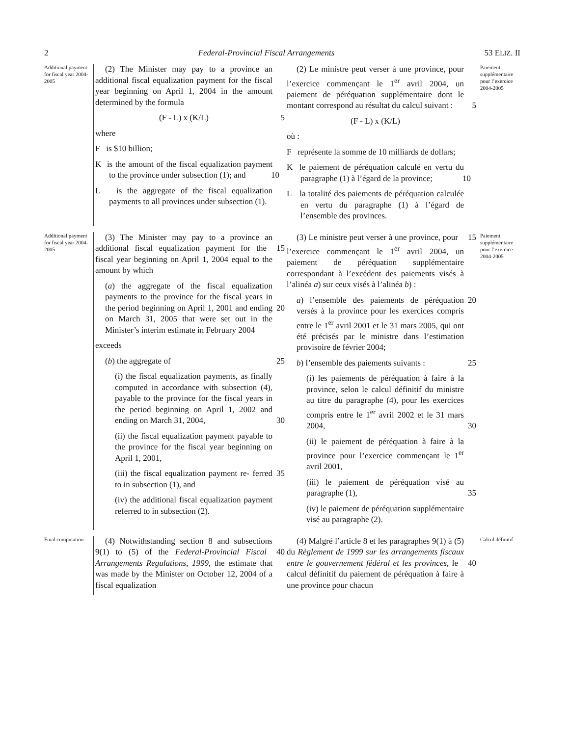2 Federal-Provincial Fiscal Arrangements 53 ELIZ. II
Additional payment for fiscal year 2004-2005
(2) The Minister may pay to a province an additional fiscal equalization payment for the fiscal year beginning on April 1, 2004 in the amount determined by the formula
(F - L) x (K/L) 5
where
F is $10 billion;
K is the amount of the fiscal equalization payment to the province under subsection (1); and 10
L is the aggregate of the fiscal equalization payments to all provinces under subsection (1).
(2) Le ministre peut verser à une province, pour l’exercice commençant le 1<sup>er</sup> avril 2004, un paiement de péréquation supplémentaire dont le montant correspond au résultat du calcul suivant : 5
(F - L) x (K/L)
où :
F représente la somme de 10 milliards de dollars;
K le paiement de péréquation calculé en vertu du paragraphe (1) à l’égard de la province; 10
L la totalité des paiements de péréquation calculée en vertu du paragraphe (1) à l’égard de l’ensemble des provinces.
Paiement supplémentaire pour l’exercice 2004-2005
Additional payment for fiscal year 2004-2005
(3) The Minister may pay to a province an additional fiscal equalization payment for the 15 fiscal year beginning on April 1, 2004 equal to the amount by which
(a) the aggregate of the fiscal equalization payments to the province for the fiscal years in the period beginning on April 1, 2001 and 20 ending on March 31, 2005 that were set out in the Minister’s interim estimate in February 2004
exceeds
(b) the aggregate of 25
(i) the fiscal equalization payments, as finally computed in accordance with subsection (4), payable to the province for the fiscal years in the period beginning on April 1, 2002 and ending on March 31, 30 2004,
(ii) the fiscal equalization payment payable to the province for the fiscal year beginning on April 1, 2001,
(iii) the fiscal equalization payment re- 35 ferred to in subsection (1), and
(iv) the additional fiscal equalization payment referred to in subsection (2).
(3) Le ministre peut verser à une province, 15 pour l’exercice commençant le 1<sup>er</sup> avril 2004, un paiement de péréquation supplémentaire correspondant à l’excédent des paiements visés à l’alinéa a) sur ceux visés à l’alinéa b) :
a) l’ensemble des paiements de péréquation 20 versés à la province pour les exercices compris entre le 1<sup>er</sup> avril 2001 et le 31 mars 2005, qui ont été précisés par le ministre dans l’estimation provisoire de février 2004;
b) l’ensemble des paiements suivants : 25
(i) les paiements de péréquation à faire à la province, selon le calcul définitif du ministre au titre du paragraphe (4), pour les exercices compris entre le 1<sup>er</sup> avril 2002 et le 31 mars 2004, 30
(ii) le paiement de péréquation à faire à la province pour l’exercice commençant le 1<sup>er</sup> avril 2001,
(iii) le paiement de péréquation visé au paragraphe (1), 35
(iv) le paiement de péréquation supplémentaire visé au paragraphe (2).
Paiement supplémentaire pour l’exercice 2004-2005
Final computation
(4) Notwithstanding section 8 and subsections 9(1) to (5) of the Federal-Provincial 40 Fiscal Arrangements Regulations, 1999, the estimate that was made by the Minister on October 12, 2004 of a fiscal equalization
(4) Malgré l’article 8 et les paragraphes 9(1) à (5) du Règlement de 1999 sur les arrangements fiscaux entre le gouvernement fédéral et 40 les provinces, le calcul définitif du paiement de péréquation à faire à une province pour chacun
Calcul définitif